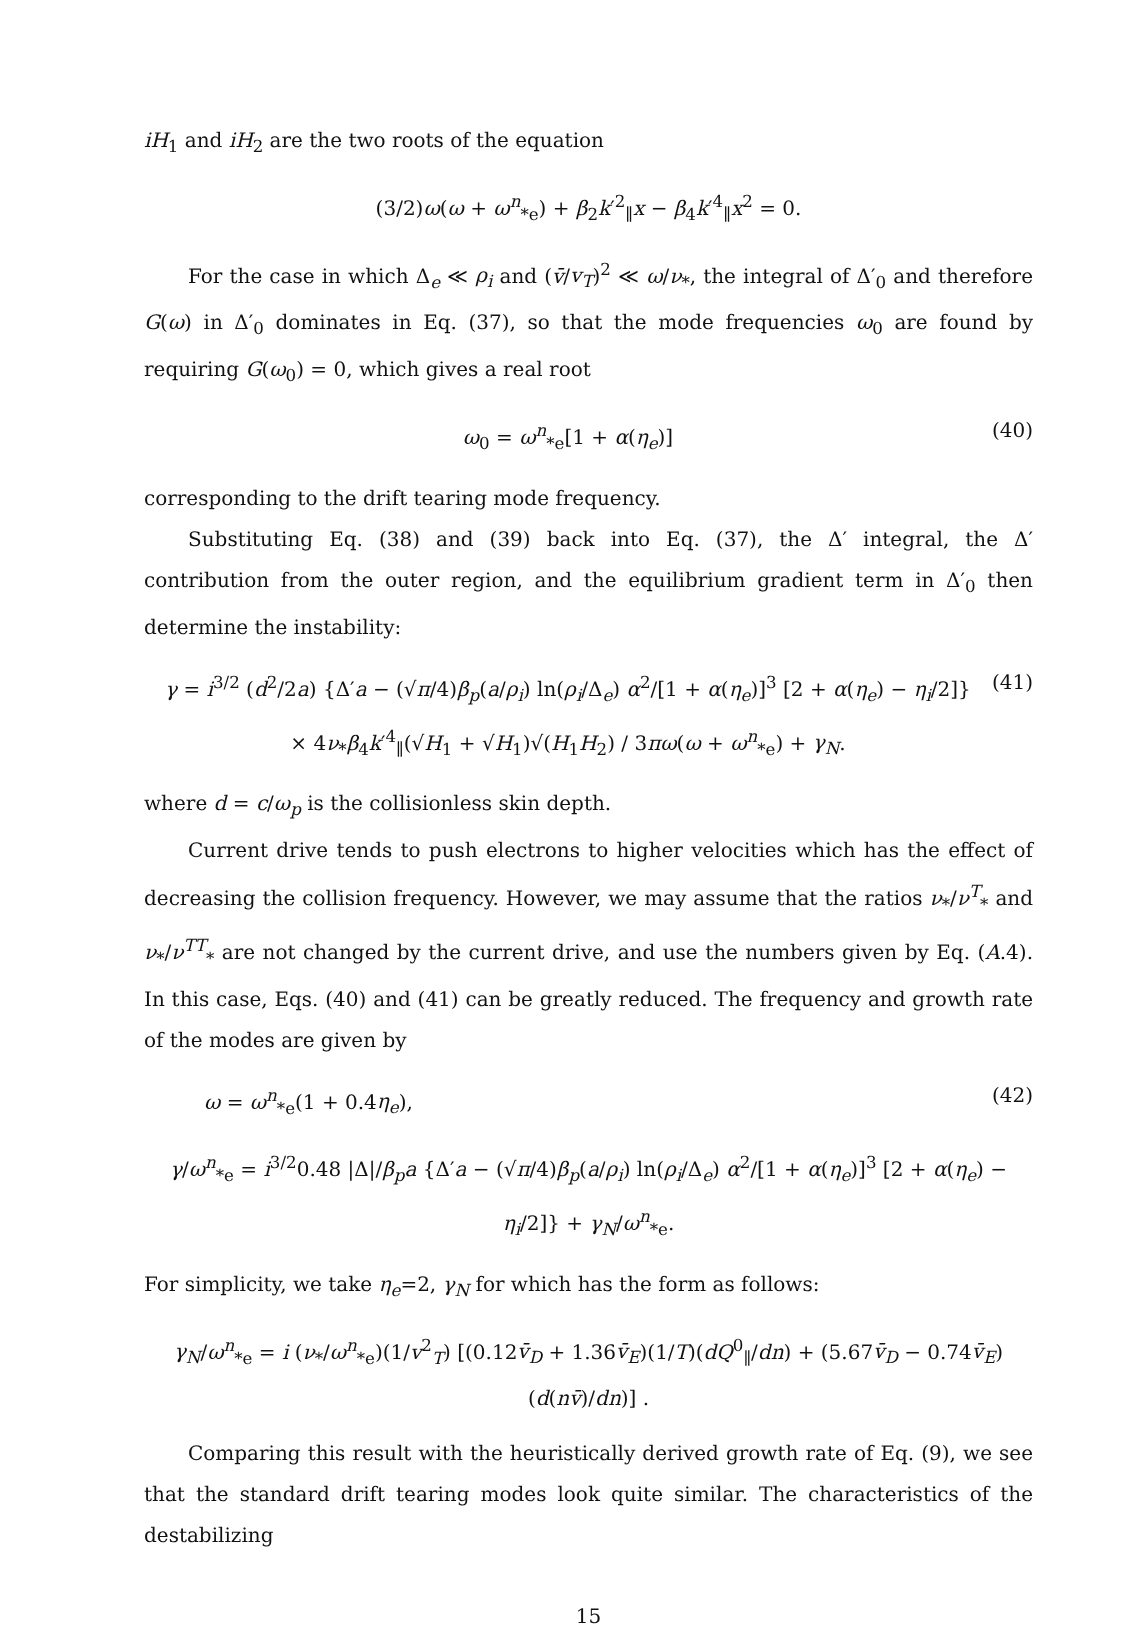iH<sub>1</sub> and iH<sub>2</sub> are the two roots of the equation
(3/2)ω(ω + ω<sup>n</sup><sub>*e</sub>) + β<sub>2</sub>k′<sup>2</sup><sub>∥</sub>x − β<sub>4</sub>k′<sup>4</sup><sub>∥</sub>x<sup>2</sup> = 0.
For the case in which Δ<sub>e</sub> ≪ ρ<sub>i</sub> and (v̄/v<sub>T</sub>)<sup>2</sup> ≪ ω/ν<sub>*</sub>, the integral of Δ′<sub>0</sub> and therefore G(ω) in Δ′<sub>0</sub> dominates in Eq. (37), so that the mode frequencies ω<sub>0</sub> are found by requiring G(ω<sub>0</sub>) = 0, which gives a real root
ω<sub>0</sub> = ω<sup>n</sup><sub>*e</sub>[1 + α(η<sub>e</sub>)] (40)
corresponding to the drift tearing mode frequency.
Substituting Eq. (38) and (39) back into Eq. (37), the Δ′ integral, the Δ′ contribution from the outer region, and the equilibrium gradient term in Δ′<sub>0</sub> then determine the instability:
γ = i<sup>3/2</sup> (d<sup>2</sup>/2a) {Δ′a − (√π/4)β<sub>p</sub>(a/ρ<sub>i</sub>) ln(ρ<sub>i</sub>/Δ<sub>e</sub>) α<sup>2</sup>/[1 + α(η<sub>e</sub>)]<sup>3</sup> [2 + α(η<sub>e</sub>) − η<sub>i</sub>/2]}
× 4ν<sub>*</sub>β<sub>4</sub>k′<sup>4</sup><sub>∥</sub>(√H<sub>1</sub> + √H<sub>1</sub>)√(H<sub>1</sub>H<sub>2</sub>) / 3πω(ω + ω<sup>n</sup><sub>*e</sub>) + γ<sub>N</sub>. (41)
where d = c/ω<sub>p</sub> is the collisionless skin depth.
Current drive tends to push electrons to higher velocities which has the effect of decreasing the collision frequency. However, we may assume that the ratios ν<sub>*</sub>/ν<sup>T</sup><sub>*</sub> and ν<sub>*</sub>/ν<sup>TT</sup><sub>*</sub> are not changed by the current drive, and use the numbers given by Eq. (A.4). In this case, Eqs. (40) and (41) can be greatly reduced. The frequency and growth rate of the modes are given by
ω = ω<sup>n</sup><sub>*e</sub>(1 + 0.4η<sub>e</sub>), (42)
γ/ω<sup>n</sup><sub>*e</sub> = i<sup>3/2</sup>0.48 |Δ|/β<sub>p</sub>a {Δ′a − (√π/4)β<sub>p</sub>(a/ρ<sub>i</sub>) ln(ρ<sub>i</sub>/Δ<sub>e</sub>) α<sup>2</sup>/[1 + α(η<sub>e</sub>)]<sup>3</sup> [2 + α(η<sub>e</sub>) − η<sub>i</sub>/2]} + γ<sub>N</sub>/ω<sup>n</sup><sub>*e</sub>.
For simplicity, we take η<sub>e</sub>=2, γ<sub>N</sub> for which has the form as follows:
γ<sub>N</sub>/ω<sup>n</sup><sub>*e</sub> = i (ν<sub>*</sub>/ω<sup>n</sup><sub>*e</sub>)(1/v<sup>2</sup><sub>T</sub>) [(0.12v̄<sub>D</sub> + 1.36v̄<sub>E</sub>)(1/T)(dQ<sup>0</sup><sub>∥</sub>/dn) + (5.67v̄<sub>D</sub> − 0.74v̄<sub>E</sub>)(d(nv̄)/dn)] .
Comparing this result with the heuristically derived growth rate of Eq. (9), we see that the standard drift tearing modes look quite similar. The characteristics of the destabilizing
15